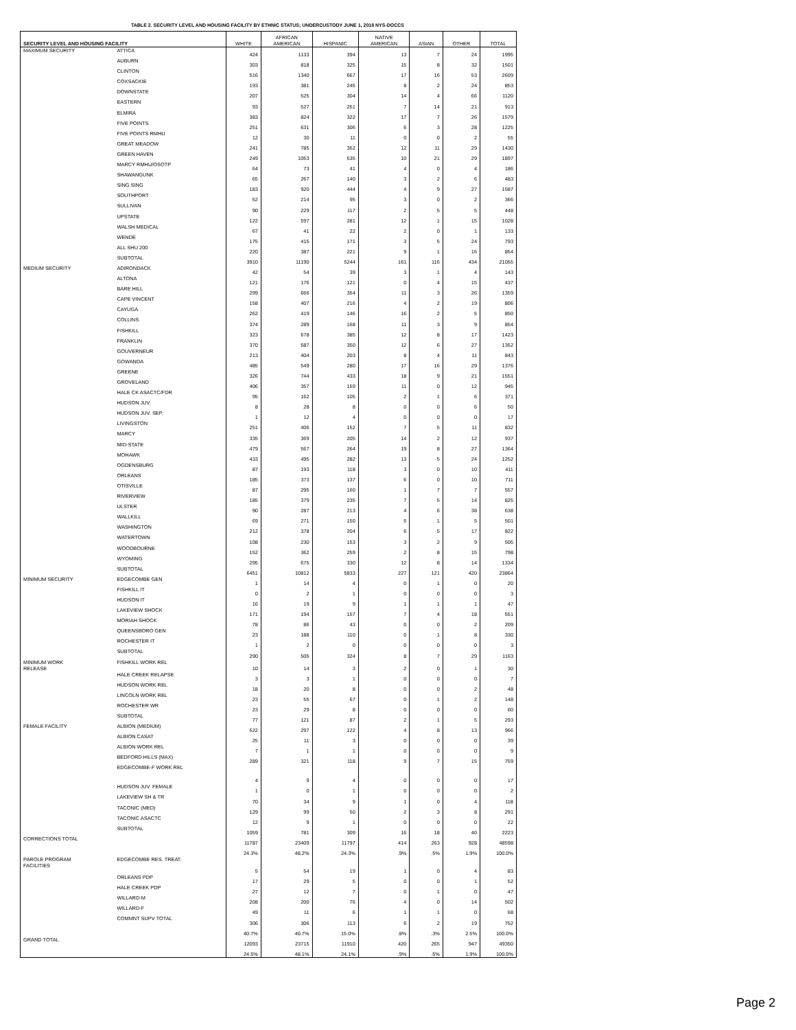TABLE 2. SECURITY LEVEL AND HOUSING FACILITY BY ETHNIC STATUS; UNDERCUSTODY JUNE 1, 2018 NYS-DOCCS
| SECURITY LEVEL AND HOUSING FACILITY | | WHITE | AFRICAN AMERICAN | HISPANIC | NATIVE AMERICAN | ASIAN | OTHER | TOTAL |
| --- | --- | --- | --- | --- | --- | --- | --- | --- |
| MAXIMUM SECURITY | ATTICA | 424 | 1133 | 394 | 13 | 7 | 24 | 1995 |
| | AUBURN | 303 | 818 | 325 | 15 | 8 | 32 | 1501 |
| | CLINTON | 516 | 1340 | 667 | 17 | 16 | 53 | 2609 |
| | COXSACKIE | 193 | 381 | 245 | 8 | 2 | 24 | 853 |
| | DOWNSTATE | 207 | 525 | 304 | 14 | 4 | 66 | 1120 |
| | EASTERN | 93 | 527 | 251 | 7 | 14 | 21 | 913 |
| | ELMIRA | 383 | 824 | 322 | 17 | 7 | 26 | 1579 |
| | FIVE POINTS | 251 | 631 | 306 | 6 | 3 | 28 | 1225 |
| | FIVE POINTS RMHU | 12 | 30 | 11 | 0 | 0 | 2 | 55 |
| | GREAT MEADOW | 241 | 785 | 352 | 12 | 11 | 29 | 1430 |
| | GREEN HAVEN | 249 | 1053 | 535 | 10 | 21 | 29 | 1897 |
| | MARCY RMHU/OSOTP | 64 | 73 | 41 | 4 | 0 | 4 | 186 |
| | SHAWANGUNK | 65 | 267 | 140 | 3 | 2 | 6 | 483 |
| | SING SING | 183 | 920 | 444 | 4 | 9 | 27 | 1587 |
| | SOUTHPORT | 52 | 214 | 95 | 3 | 0 | 2 | 366 |
| | SULLIVAN | 90 | 229 | 117 | 2 | 5 | 5 | 448 |
| | UPSTATE | 122 | 597 | 281 | 12 | 1 | 15 | 1028 |
| | WALSH MEDICAL | 67 | 41 | 22 | 2 | 0 | 1 | 133 |
| | WENDE | 175 | 415 | 171 | 3 | 5 | 24 | 793 |
| | ALL SHU 200 | 220 | 387 | 221 | 9 | 1 | 16 | 854 |
| | SUBTOTAL | 3910 | 11190 | 5244 | 161 | 116 | 434 | 21055 |
| MEDIUM SECURITY | ADIRONDACK | 42 | 54 | 39 | 3 | 1 | 4 | 143 |
| | ALTONA | 121 | 176 | 121 | 0 | 4 | 15 | 437 |
| | BARE HILL | 299 | 666 | 354 | 11 | 3 | 26 | 1359 |
| | CAPE VINCENT | 158 | 407 | 216 | 4 | 2 | 19 | 806 |
| | CAYUGA | 262 | 419 | 146 | 16 | 2 | 5 | 850 |
| | COLLINS | 374 | 289 | 168 | 11 | 3 | 9 | 854 |
| | FISHKILL | 323 | 678 | 385 | 12 | 8 | 17 | 1423 |
| | FRANKLIN | 370 | 587 | 350 | 12 | 6 | 27 | 1352 |
| | GOUVERNEUR | 213 | 404 | 203 | 8 | 4 | 11 | 843 |
| | GOWANDA | 485 | 549 | 280 | 17 | 16 | 29 | 1376 |
| | GREENE | 326 | 744 | 433 | 18 | 9 | 21 | 1551 |
| | GROVELAND | 406 | 357 | 159 | 11 | 0 | 12 | 945 |
| | HALE CK ASACTC/FDR | 95 | 162 | 105 | 2 | 1 | 6 | 371 |
| | HUDSON JUV. | 8 | 28 | 8 | 0 | 0 | 6 | 50 |
| | HUDSON JUV. SEP. | 1 | 12 | 4 | 0 | 0 | 0 | 17 |
| | LIVINGSTON | 251 | 406 | 152 | 7 | 5 | 11 | 832 |
| | MARCY | 335 | 369 | 205 | 14 | 2 | 12 | 937 |
| | MID-STATE | 479 | 567 | 264 | 19 | 8 | 27 | 1364 |
| | MOHAWK | 433 | 495 | 282 | 13 | 5 | 24 | 1252 |
| | OGDENSBURG | 87 | 193 | 118 | 3 | 0 | 10 | 411 |
| | ORLEANS | 185 | 373 | 137 | 6 | 0 | 10 | 711 |
| | OTISVILLE | 87 | 295 | 160 | 1 | 7 | 7 | 557 |
| | RIVERVIEW | 185 | 379 | 235 | 7 | 5 | 14 | 825 |
| | ULSTER | 90 | 287 | 213 | 4 | 6 | 38 | 638 |
| | WALLKILL | 69 | 271 | 150 | 5 | 1 | 5 | 501 |
| | WASHINGTON | 212 | 378 | 204 | 6 | 5 | 17 | 822 |
| | WATERTOWN | 108 | 230 | 153 | 3 | 2 | 9 | 505 |
| | WOODBOURNE | 152 | 362 | 259 | 2 | 8 | 15 | 798 |
| | WYOMING | 295 | 675 | 330 | 12 | 8 | 14 | 1334 |
| | SUBTOTAL | 6451 | 10812 | 5833 | 227 | 121 | 420 | 23864 |
| MINIMUM SECURITY | EDGECOMBE GEN | 1 | 14 | 4 | 0 | 1 | 0 | 20 |
| | FISHKILL IT | 0 | 2 | 1 | 0 | 0 | 0 | 3 |
| | HUDSON IT | 16 | 19 | 9 | 1 | 1 | 1 | 47 |
| | LAKEVIEW SHOCK | 171 | 194 | 157 | 7 | 4 | 18 | 551 |
| | MORIAH SHOCK | 78 | 86 | 43 | 0 | 0 | 2 | 209 |
| | QUEENSBORO GEN | 23 | 188 | 110 | 0 | 1 | 8 | 330 |
| | ROCHESTER IT | 1 | 2 | 0 | 0 | 0 | 0 | 3 |
| | SUBTOTAL | 290 | 505 | 324 | 8 | 7 | 29 | 1163 |
| MINIMUM WORK RELEASE | FISHKILL WORK REL | 10 | 14 | 3 | 2 | 0 | 1 | 30 |
| | HALE CREEK RELAPSE | 3 | 3 | 1 | 0 | 0 | 0 | 7 |
| | HUDSON WORK REL | 18 | 20 | 8 | 0 | 0 | 2 | 48 |
| | LINCOLN WORK REL | 23 | 55 | 67 | 0 | 1 | 2 | 148 |
| | ROCHESTER WR | 23 | 29 | 8 | 0 | 0 | 0 | 60 |
| | SUBTOTAL | 77 | 121 | 87 | 2 | 1 | 5 | 293 |
| FEMALE FACILITY | ALBION (MEDIUM) | 522 | 297 | 122 | 4 | 8 | 13 | 966 |
| | ALBION CASAT | 25 | 11 | 3 | 0 | 0 | 0 | 39 |
| | ALBION WORK REL | 7 | 1 | 1 | 0 | 0 | 0 | 9 |
| | BEDFORD HILLS (MAX) | 289 | 321 | 118 | 9 | 7 | 15 | 759 |
| | EDGECOMBE-F WORK REL | 4 | 9 | 4 | 0 | 0 | 0 | 17 |
| | HUDSON JUV. FEMALE | 1 | 0 | 1 | 0 | 0 | 0 | 2 |
| | LAKEVIEW SH & TR | 70 | 34 | 9 | 1 | 0 | 4 | 118 |
| | TACONIC (MED) | 129 | 99 | 50 | 2 | 3 | 8 | 291 |
| | TACONIC ASACTC | 12 | 9 | 1 | 0 | 0 | 0 | 22 |
| | SUBTOTAL | 1059 | 781 | 309 | 16 | 18 | 40 | 2223 |
| CORRECTIONS TOTAL | | 11787 | 23409 | 11797 | 414 | 263 | 928 | 48598 |
| | | 24.3% | 48.2% | 24.3% | .9% | .5% | 1.9% | 100.0% |
| PAROLE PROGRAM FACILITIES | EDGECOMBE RES. TREAT. | 5 | 54 | 19 | 1 | 0 | 4 | 83 |
| | ORLEANS PDP | 17 | 29 | 5 | 0 | 0 | 1 | 52 |
| | HALE CREEK PDP | 27 | 12 | 7 | 0 | 1 | 0 | 47 |
| | WILLARD-M | 208 | 200 | 76 | 4 | 0 | 14 | 502 |
| | WILLARD-F | 49 | 11 | 6 | 1 | 1 | 0 | 68 |
| | COMMNT SUPV TOTAL | 306 | 306 | 113 | 6 | 2 | 19 | 752 |
| | | 40.7% | 40.7% | 15.0% | .8% | .3% | 2.5% | 100.0% |
| GRAND TOTAL | | 12093 | 23715 | 11910 | 420 | 265 | 947 | 49350 |
| | | 24.5% | 48.1% | 24.1% | .9% | .5% | 1.9% | 100.0% |
Page 2